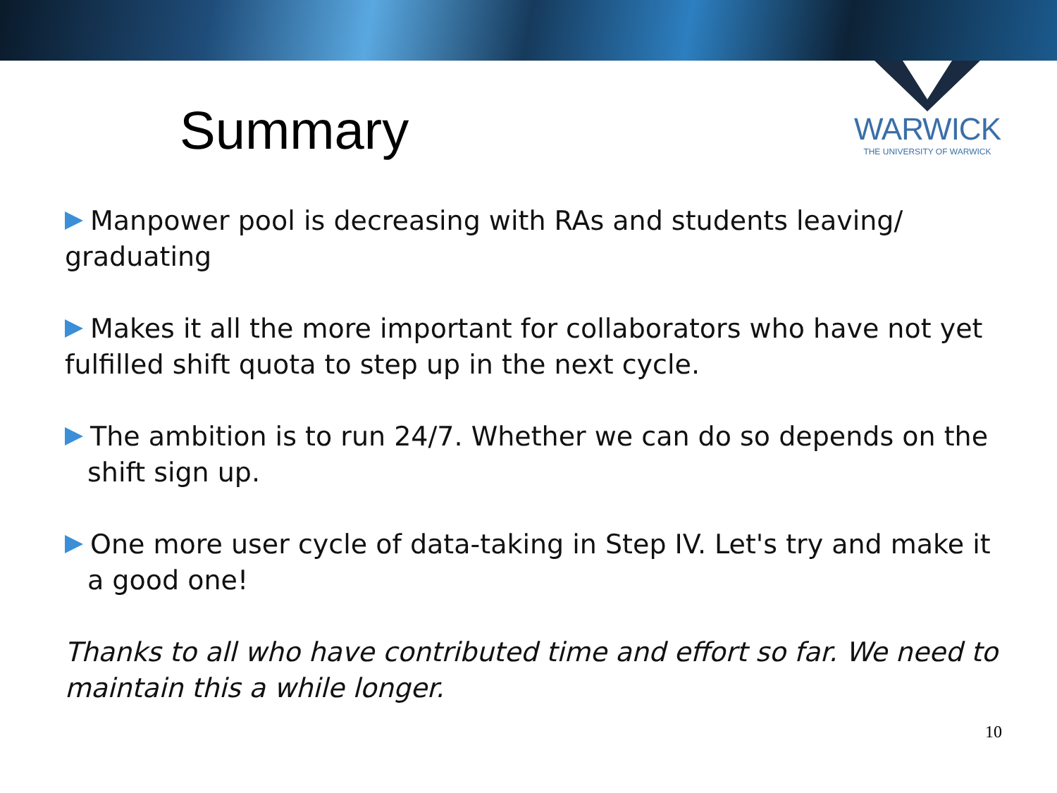Summary
WARWICK
THE UNIVERSITY OF WARWICK
Manpower pool is decreasing with RAs and students leaving/ graduating
Makes it all the more important for collaborators who have not yet fulfilled shift quota to step up in the next cycle.
The ambition is to run 24/7. Whether we can do so depends on the shift sign up.
One more user cycle of data-taking in Step IV. Let's try and make it a good one!
Thanks to all who have contributed time and effort so far. We need to maintain this a while longer.
10